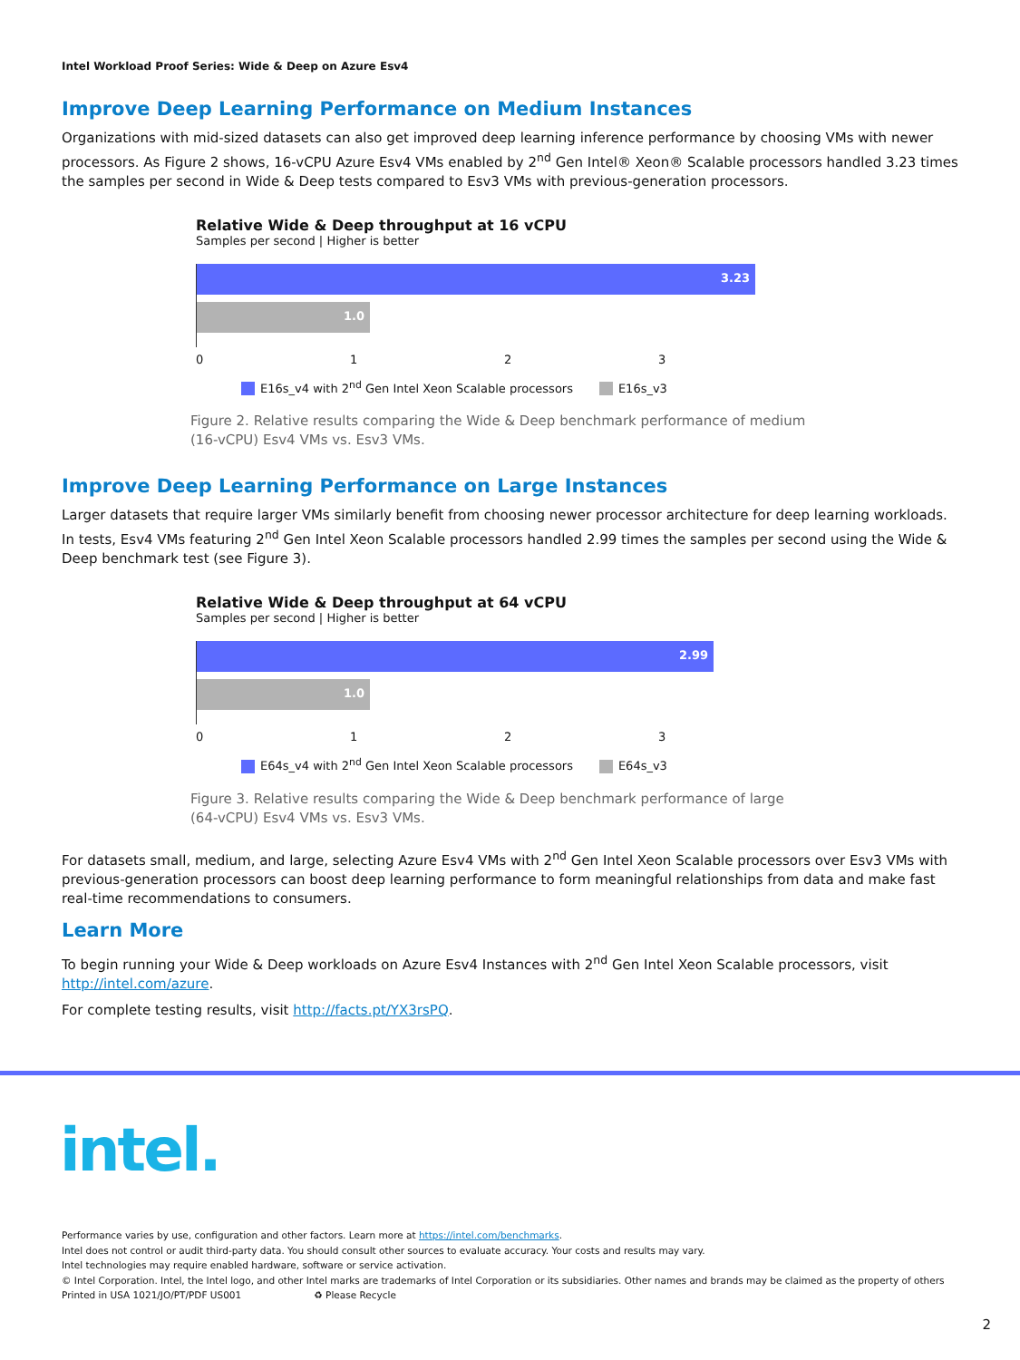Intel Workload Proof Series: Wide & Deep on Azure Esv4
Improve Deep Learning Performance on Medium Instances
Organizations with mid-sized datasets can also get improved deep learning inference performance by choosing VMs with newer processors. As Figure 2 shows, 16-vCPU Azure Esv4 VMs enabled by 2<sup>nd</sup> Gen Intel® Xeon® Scalable processors handled 3.23 times the samples per second in Wide & Deep tests compared to Esv3 VMs with previous-generation processors.
Relative Wide & Deep throughput at 16 vCPU
Samples per second | Higher is better
3.23
1.0
0123
E16s_v4 with 2<sup>nd</sup> Gen Intel Xeon Scalable processors E16s_v3
Figure 2. Relative results comparing the Wide & Deep benchmark performance of medium (16-vCPU) Esv4 VMs vs. Esv3 VMs.
Improve Deep Learning Performance on Large Instances
Larger datasets that require larger VMs similarly benefit from choosing newer processor architecture for deep learning workloads. In tests, Esv4 VMs featuring 2<sup>nd</sup> Gen Intel Xeon Scalable processors handled 2.99 times the samples per second using the Wide & Deep benchmark test (see Figure 3).
Relative Wide & Deep throughput at 64 vCPU
Samples per second | Higher is better
2.99
1.0
0123
E64s_v4 with 2<sup>nd</sup> Gen Intel Xeon Scalable processors E64s_v3
Figure 3. Relative results comparing the Wide & Deep benchmark performance of large (64-vCPU) Esv4 VMs vs. Esv3 VMs.
For datasets small, medium, and large, selecting Azure Esv4 VMs with 2<sup>nd</sup> Gen Intel Xeon Scalable processors over Esv3 VMs with previous-generation processors can boost deep learning performance to form meaningful relationships from data and make fast real-time recommendations to consumers.
Learn More
To begin running your Wide & Deep workloads on Azure Esv4 Instances with 2<sup>nd</sup> Gen Intel Xeon Scalable processors, visit http://intel.com/azure.
For complete testing results, visit http://facts.pt/YX3rsPQ.
intel.
Performance varies by use, configuration and other factors. Learn more at https://intel.com/benchmarks.
Intel does not control or audit third-party data. You should consult other sources to evaluate accuracy. Your costs and results may vary.
Intel technologies may require enabled hardware, software or service activation.
© Intel Corporation. Intel, the Intel logo, and other Intel marks are trademarks of Intel Corporation or its subsidiaries. Other names and brands may be claimed as the property of others
Printed in USA 1021/JO/PT/PDF US001 ♻ Please Recycle
2